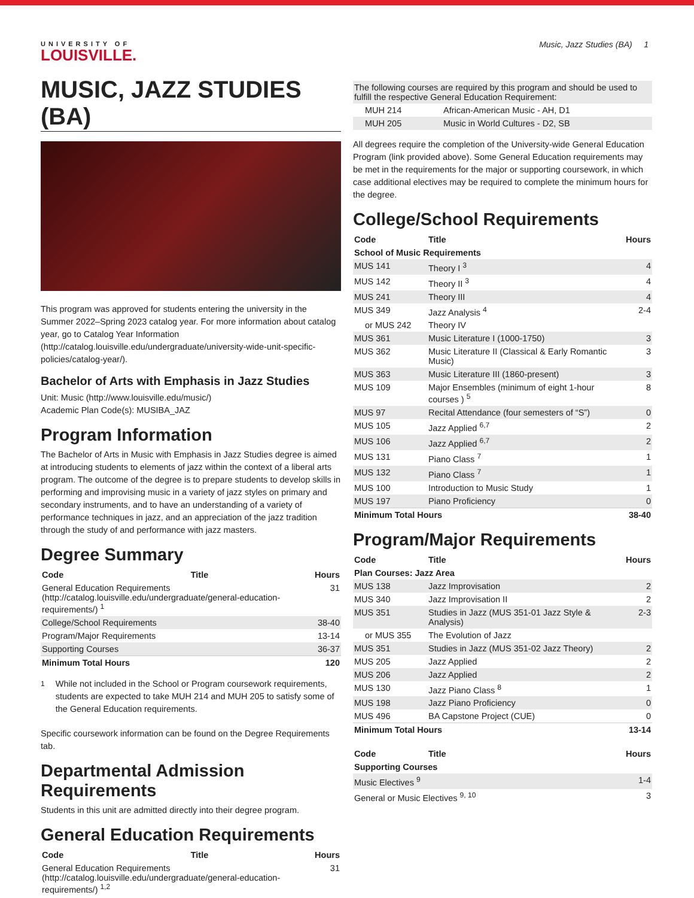Music, Jazz Studies (BA) 1
UNIVERSITY OF
LOUISVILLE.
MUSIC, JAZZ STUDIES (BA)
This program was approved for students entering the university in the Summer 2022–Spring 2023 catalog year. For more information about catalog year, go to Catalog Year Information (http://catalog.louisville.edu/undergraduate/university-wide-unit-specific-policies/catalog-year/).
Bachelor of Arts with Emphasis in Jazz Studies
Unit: Music (http://www.louisville.edu/music/)
Academic Plan Code(s): MUSIBA_JAZ
Program Information
The Bachelor of Arts in Music with Emphasis in Jazz Studies degree is aimed at introducing students to elements of jazz within the context of a liberal arts program. The outcome of the degree is to prepare students to develop skills in performing and improvising music in a variety of jazz styles on primary and secondary instruments, and to have an understanding of a variety of performance techniques in jazz, and an appreciation of the jazz tradition through the study of and performance with jazz masters.
Degree Summary
| Code | Title | Hours |
| --- | --- | --- |
| General Education Requirements (http://catalog.louisville.edu/undergraduate/general-education-requirements/) <sup>1</sup> | | 31 |
| College/School Requirements | | 38-40 |
| Program/Major Requirements | | 13-14 |
| Supporting Courses | | 36-37 |
| Minimum Total Hours | | 120 |
<sup>1</sup> While not included in the School or Program coursework requirements, students are expected to take MUH 214 and MUH 205 to satisfy some of the General Education requirements.
Specific coursework information can be found on the Degree Requirements tab.
Departmental Admission Requirements
Students in this unit are admitted directly into their degree program.
General Education Requirements
| Code | Title | Hours |
| --- | --- | --- |
| General Education Requirements (http://catalog.louisville.edu/undergraduate/general-education-requirements/) <sup>1,2</sup> | | 31 |
| The following courses are required by this program and should be used to fulfill the respective General Education Requirement: | |
| MUH 214 | African-American Music - AH, D1 |
| MUH 205 | Music in World Cultures - D2, SB |
All degrees require the completion of the University-wide General Education Program (link provided above). Some General Education requirements may be met in the requirements for the major or supporting coursework, in which case additional electives may be required to complete the minimum hours for the degree.
College/School Requirements
| Code | Title | Hours |
| --- | --- | --- |
| School of Music Requirements | | |
| MUS 141 | Theory I <sup>3</sup> | 4 |
| MUS 142 | Theory II <sup>3</sup> | 4 |
| MUS 241 | Theory III | 4 |
| MUS 349 | Jazz Analysis <sup>4</sup> | 2-4 |
| or MUS 242 | Theory IV | |
| MUS 361 | Music Literature I (1000-1750) | 3 |
| MUS 362 | Music Literature II (Classical & Early Romantic Music) | 3 |
| MUS 363 | Music Literature III (1860-present) | 3 |
| MUS 109 | Major Ensembles (minimum of eight 1-hour courses ) <sup>5</sup> | 8 |
| MUS 97 | Recital Attendance (four semesters of “S”) | 0 |
| MUS 105 | Jazz Applied <sup>6,7</sup> | 2 |
| MUS 106 | Jazz Applied <sup>6,7</sup> | 2 |
| MUS 131 | Piano Class <sup>7</sup> | 1 |
| MUS 132 | Piano Class <sup>7</sup> | 1 |
| MUS 100 | Introduction to Music Study | 1 |
| MUS 197 | Piano Proficiency | 0 |
| Minimum Total Hours | | 38-40 |
Program/Major Requirements
| Code | Title | Hours |
| --- | --- | --- |
| Plan Courses: Jazz Area | | |
| MUS 138 | Jazz Improvisation | 2 |
| MUS 340 | Jazz Improvisation II | 2 |
| MUS 351 | Studies in Jazz (MUS 351-01 Jazz Style & Analysis) | 2-3 |
| or MUS 355 | The Evolution of Jazz | |
| MUS 351 | Studies in Jazz (MUS 351-02 Jazz Theory) | 2 |
| MUS 205 | Jazz Applied | 2 |
| MUS 206 | Jazz Applied | 2 |
| MUS 130 | Jazz Piano Class <sup>8</sup> | 1 |
| MUS 198 | Jazz Piano Proficiency | 0 |
| MUS 496 | BA Capstone Project (CUE) | 0 |
| Minimum Total Hours | | 13-14 |
| Code | Title | Hours |
| --- | --- | --- |
| Supporting Courses | | |
| Music Electives <sup>9</sup> | | 1-4 |
| General or Music Electives <sup>9, 10</sup> | | 3 |